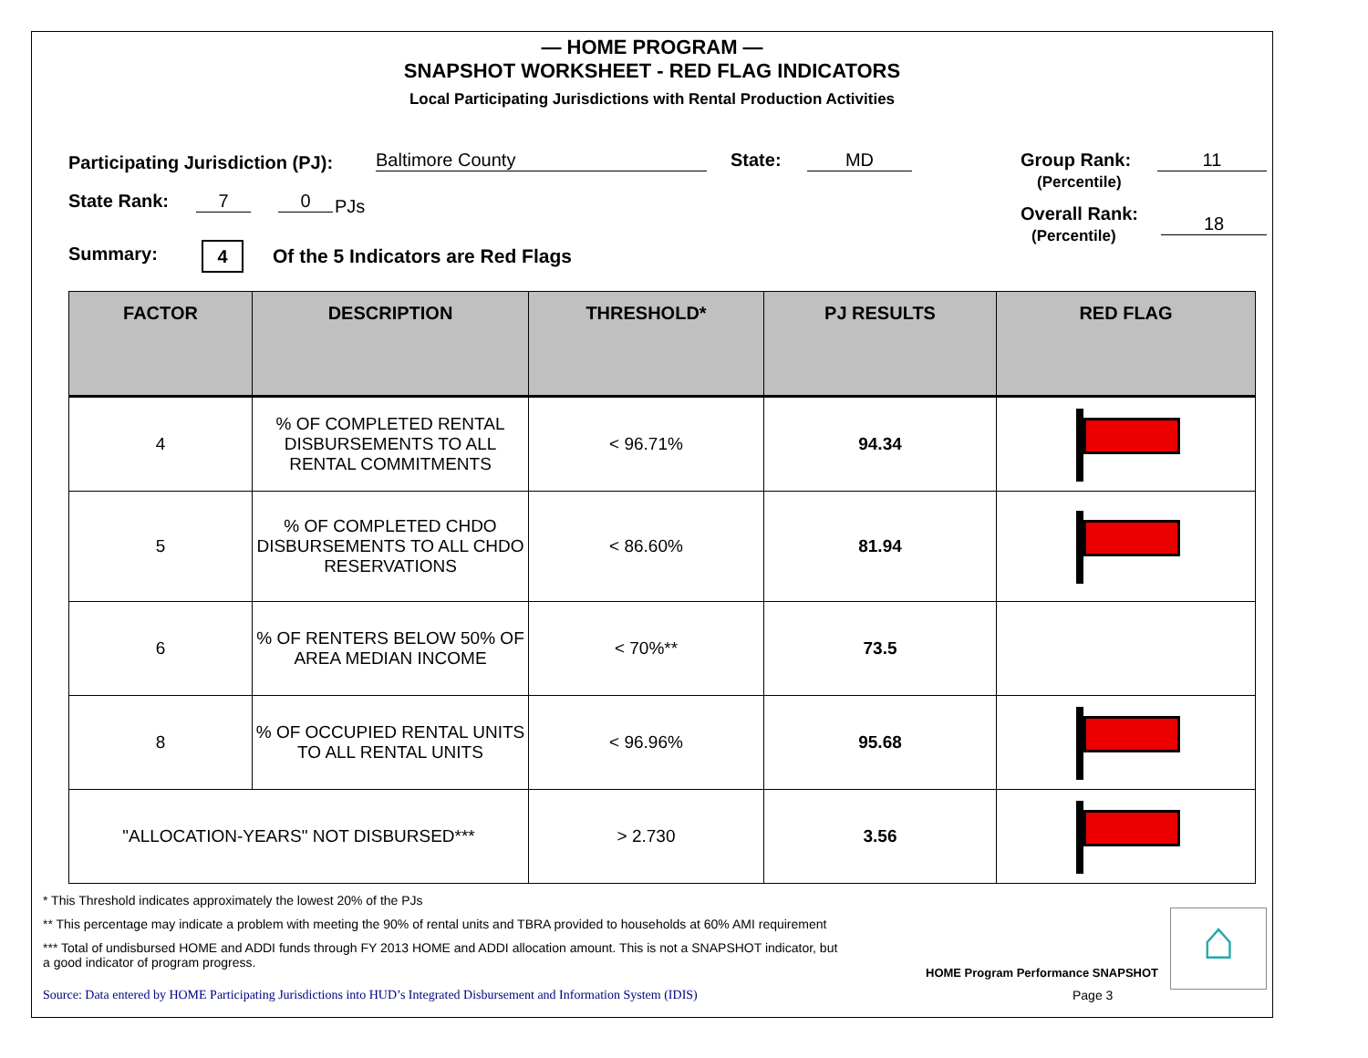— HOME PROGRAM —
SNAPSHOT WORKSHEET - RED FLAG INDICATORS
Local Participating Jurisdictions with Rental Production Activities
Participating Jurisdiction (PJ):
Baltimore County State: MD
Group Rank:
(Percentile)
11
State Rank: 7 0 PJs
Overall Rank:
(Percentile)
18
Summary: 4
Of the 5 Indicators are Red Flags
| FACTOR | DESCRIPTION | THRESHOLD* | PJ RESULTS | RED FLAG |
| --- | --- | --- | --- | --- |
| 4 | % OF COMPLETED RENTAL DISBURSEMENTS TO ALL RENTAL COMMITMENTS | < 96.71% | 94.34 | |
| 5 | % OF COMPLETED CHDO DISBURSEMENTS TO ALL CHDO RESERVATIONS | < 86.60% | 81.94 | |
| 6 | % OF RENTERS BELOW 50% OF AREA MEDIAN INCOME | < 70%** | 73.5 | |
| 8 | % OF OCCUPIED RENTAL UNITS TO ALL RENTAL UNITS | < 96.96% | 95.68 | |
| "ALLOCATION-YEARS" NOT DISBURSED*** | | > 2.730 | 3.56 | |
* This Threshold indicates approximately the lowest 20% of the PJs
** This percentage may indicate a problem with meeting the 90% of rental units and TBRA provided to households at 60% AMI requirement
*** Total of undisbursed HOME and ADDI funds through FY 2013 HOME and ADDI allocation amount. This is not a SNAPSHOT indicator, but a good indicator of program progress.
Source: Data entered by HOME Participating Jurisdictions into HUD’s Integrated Disbursement and Information System (IDIS)
HOME Program Performance SNAPSHOT
Page 3
⌂